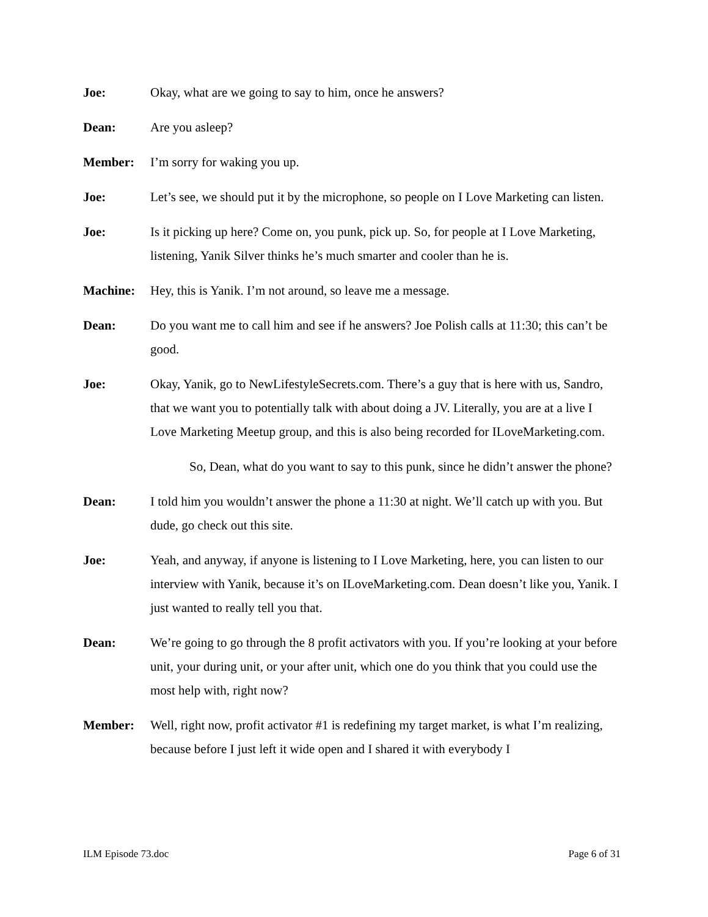Joe: Okay, what are we going to say to him, once he answers?
Dean: Are you asleep?
Member: I’m sorry for waking you up.
Joe: Let’s see, we should put it by the microphone, so people on I Love Marketing can listen.
Joe: Is it picking up here? Come on, you punk, pick up. So, for people at I Love Marketing, listening, Yanik Silver thinks he’s much smarter and cooler than he is.
Machine: Hey, this is Yanik. I’m not around, so leave me a message.
Dean: Do you want me to call him and see if he answers? Joe Polish calls at 11:30; this can’t be good.
Joe: Okay, Yanik, go to NewLifestyleSecrets.com. There’s a guy that is here with us, Sandro, that we want you to potentially talk with about doing a JV. Literally, you are at a live I Love Marketing Meetup group, and this is also being recorded for ILoveMarketing.com.
So, Dean, what do you want to say to this punk, since he didn’t answer the phone?
Dean: I told him you wouldn’t answer the phone a 11:30 at night. We’ll catch up with you. But dude, go check out this site.
Joe: Yeah, and anyway, if anyone is listening to I Love Marketing, here, you can listen to our interview with Yanik, because it’s on ILoveMarketing.com. Dean doesn’t like you, Yanik. I just wanted to really tell you that.
Dean: We’re going to go through the 8 profit activators with you. If you’re looking at your before unit, your during unit, or your after unit, which one do you think that you could use the most help with, right now?
Member: Well, right now, profit activator #1 is redefining my target market, is what I’m realizing, because before I just left it wide open and I shared it with everybody I
ILM Episode 73.doc Page 6 of 31